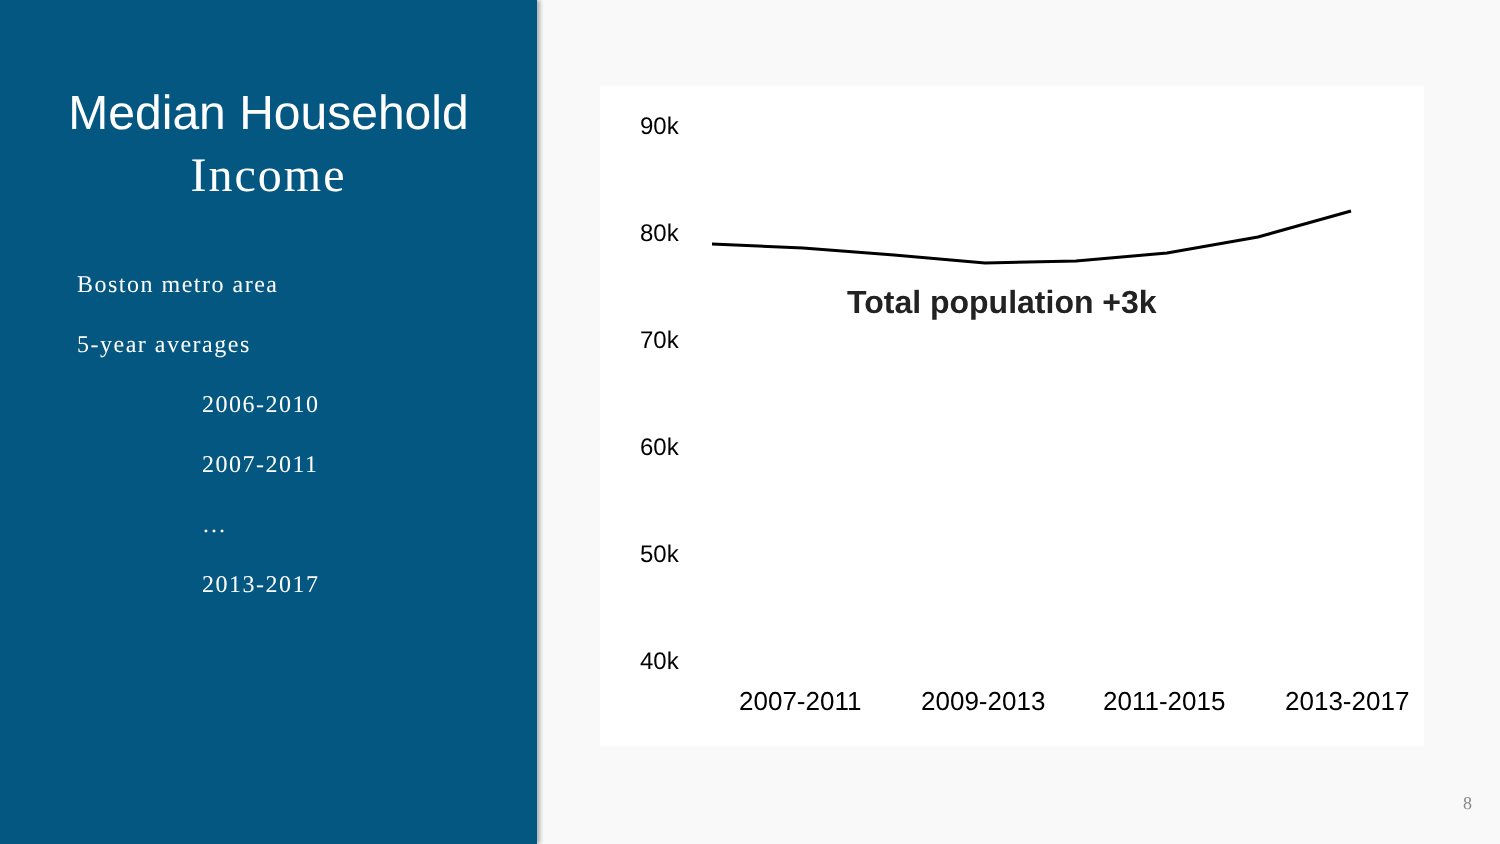Median Household
Income
Boston metro area
5-year averages
2006-2010
2007-2011
…
2013-2017
90k
80k
Total population +3k
70k
60k
50k
40k
2007-2011 2009-2013 2011-2015 2013-2017
8